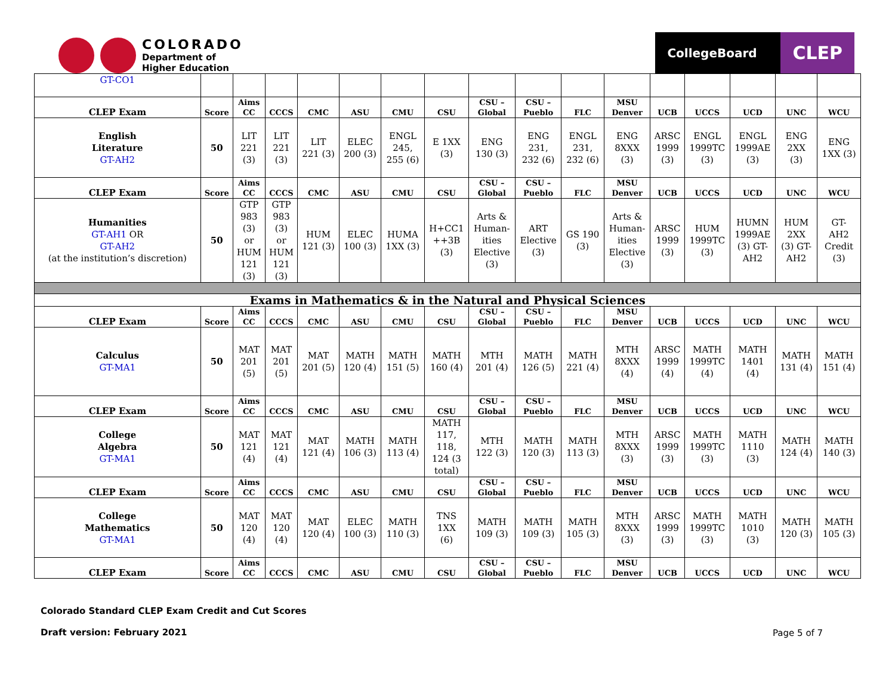COLORADO
Department of
Higher Education
CollegeBoard
CLEP
| GT-CO1 | | | | | | | | | | | | | | | | |
| CLEP Exam | Score | Aims CC | CCCS | CMC | ASU | CMU | CSU | CSU – Global | CSU – Pueblo | FLC | MSU Denver | UCB | UCCS | UCD | UNC | WCU |
| English Literature GT-AH2 | 50 | LIT 221 (3) | LIT 221 (3) | LIT 221 (3) | ELEC 200 (3) | ENGL 245, 255 (6) | E 1XX (3) | ENG 130 (3) | ENG 231, 232 (6) | ENGL 231, 232 (6) | ENG 8XXX (3) | ARSC 1999 (3) | ENGL 1999TC (3) | ENGL 1999AE (3) | ENG 2XX (3) | ENG 1XX (3) |
| CLEP Exam | Score | Aims CC | CCCS | CMC | ASU | CMU | CSU | CSU – Global | CSU – Pueblo | FLC | MSU Denver | UCB | UCCS | UCD | UNC | WCU |
| Humanities GT-AH1 OR GT-AH2 (at the institution’s discretion) | 50 | GTP 983 (3) or HUM 121 (3) | GTP 983 (3) or HUM 121 (3) | HUM 121 (3) | ELEC 100 (3) | HUMA 1XX (3) | H+CC1 ++3B (3) | Arts & Human- ities Elective (3) | ART Elective (3) | GS 190 (3) | Arts & Human- ities Elective (3) | ARSC 1999 (3) | HUM 1999TC (3) | HUMN 1999AE (3) GT- AH2 | HUM 2XX (3) GT- AH2 | GT- AH2 Credit (3) |
| Exams in Mathematics & in the Natural and Physical Sciences | | | | | | | | | | | | | | | | |
| CLEP Exam | Score | Aims CC | CCCS | CMC | ASU | CMU | CSU | CSU – Global | CSU – Pueblo | FLC | MSU Denver | UCB | UCCS | UCD | UNC | WCU |
| Calculus GT-MA1 | 50 | MAT 201 (5) | MAT 201 (5) | MAT 201 (5) | MATH 120 (4) | MATH 151 (5) | MATH 160 (4) | MTH 201 (4) | MATH 126 (5) | MATH 221 (4) | MTH 8XXX (4) | ARSC 1999 (4) | MATH 1999TC (4) | MATH 1401 (4) | MATH 131 (4) | MATH 151 (4) |
| CLEP Exam | Score | Aims CC | CCCS | CMC | ASU | CMU | CSU | CSU – Global | CSU – Pueblo | FLC | MSU Denver | UCB | UCCS | UCD | UNC | WCU |
| College Algebra GT-MA1 | 50 | MAT 121 (4) | MAT 121 (4) | MAT 121 (4) | MATH 106 (3) | MATH 113 (4) | MATH 117, 118, 124 (3 total) | MTH 122 (3) | MATH 120 (3) | MATH 113 (3) | MTH 8XXX (3) | ARSC 1999 (3) | MATH 1999TC (3) | MATH 1110 (3) | MATH 124 (4) | MATH 140 (3) |
| CLEP Exam | Score | Aims CC | CCCS | CMC | ASU | CMU | CSU | CSU – Global | CSU – Pueblo | FLC | MSU Denver | UCB | UCCS | UCD | UNC | WCU |
| College Mathematics GT-MA1 | 50 | MAT 120 (4) | MAT 120 (4) | MAT 120 (4) | ELEC 100 (3) | MATH 110 (3) | TNS 1XX (6) | MATH 109 (3) | MATH 109 (3) | MATH 105 (3) | MTH 8XXX (3) | ARSC 1999 (3) | MATH 1999TC (3) | MATH 1010 (3) | MATH 120 (3) | MATH 105 (3) |
| CLEP Exam | Score | Aims CC | CCCS | CMC | ASU | CMU | CSU | CSU – Global | CSU – Pueblo | FLC | MSU Denver | UCB | UCCS | UCD | UNC | WCU |
Colorado Standard CLEP Exam Credit and Cut Scores
Draft version: February 2021
Page 5 of 7